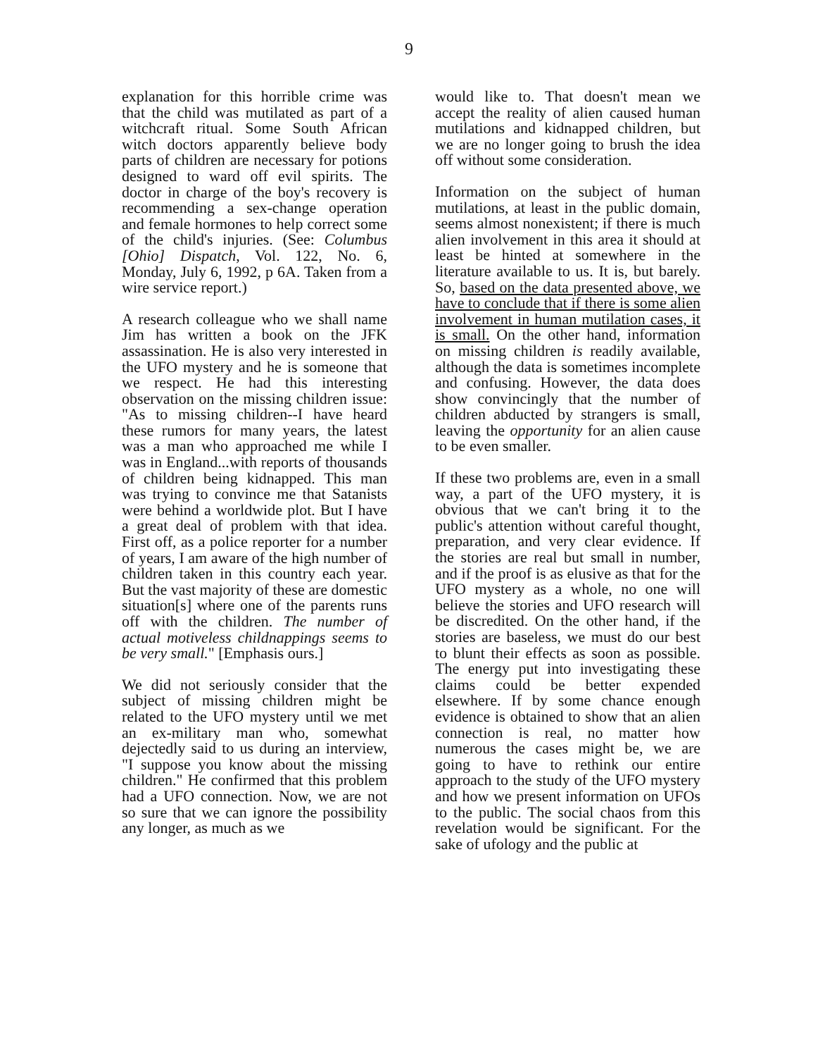9
explanation for this horrible crime was that the child was mutilated as part of a witchcraft ritual. Some South African witch doctors apparently believe body parts of children are necessary for potions designed to ward off evil spirits. The doctor in charge of the boy's recovery is recommending a sex-change operation and female hormones to help correct some of the child's injuries. (See: Columbus [Ohio] Dispatch, Vol. 122, No. 6, Monday, July 6, 1992, p 6A. Taken from a wire service report.)
A research colleague who we shall name Jim has written a book on the JFK assassination. He is also very interested in the UFO mystery and he is someone that we respect. He had this interesting observation on the missing children issue: "As to missing children--I have heard these rumors for many years, the latest was a man who approached me while I was in England...with reports of thousands of children being kidnapped. This man was trying to convince me that Satanists were behind a worldwide plot. But I have a great deal of problem with that idea. First off, as a police reporter for a number of years, I am aware of the high number of children taken in this country each year. But the vast majority of these are domestic situation[s] where one of the parents runs off with the children. The number of actual motiveless childnappings seems to be very small." [Emphasis ours.]
We did not seriously consider that the subject of missing children might be related to the UFO mystery until we met an ex-military man who, somewhat dejectedly said to us during an interview, "I suppose you know about the missing children." He confirmed that this problem had a UFO connection. Now, we are not so sure that we can ignore the possibility any longer, as much as we
would like to. That doesn't mean we accept the reality of alien caused human mutilations and kidnapped children, but we are no longer going to brush the idea off without some consideration.
Information on the subject of human mutilations, at least in the public domain, seems almost nonexistent; if there is much alien involvement in this area it should at least be hinted at somewhere in the literature available to us. It is, but barely. So, based on the data presented above, we have to conclude that if there is some alien involvement in human mutilation cases, it is small. On the other hand, information on missing children is readily available, although the data is sometimes incomplete and confusing. However, the data does show convincingly that the number of children abducted by strangers is small, leaving the opportunity for an alien cause to be even smaller.
If these two problems are, even in a small way, a part of the UFO mystery, it is obvious that we can't bring it to the public's attention without careful thought, preparation, and very clear evidence. If the stories are real but small in number, and if the proof is as elusive as that for the UFO mystery as a whole, no one will believe the stories and UFO research will be discredited. On the other hand, if the stories are baseless, we must do our best to blunt their effects as soon as possible. The energy put into investigating these claims could be better expended elsewhere. If by some chance enough evidence is obtained to show that an alien connection is real, no matter how numerous the cases might be, we are going to have to rethink our entire approach to the study of the UFO mystery and how we present information on UFOs to the public. The social chaos from this revelation would be significant. For the sake of ufology and the public at